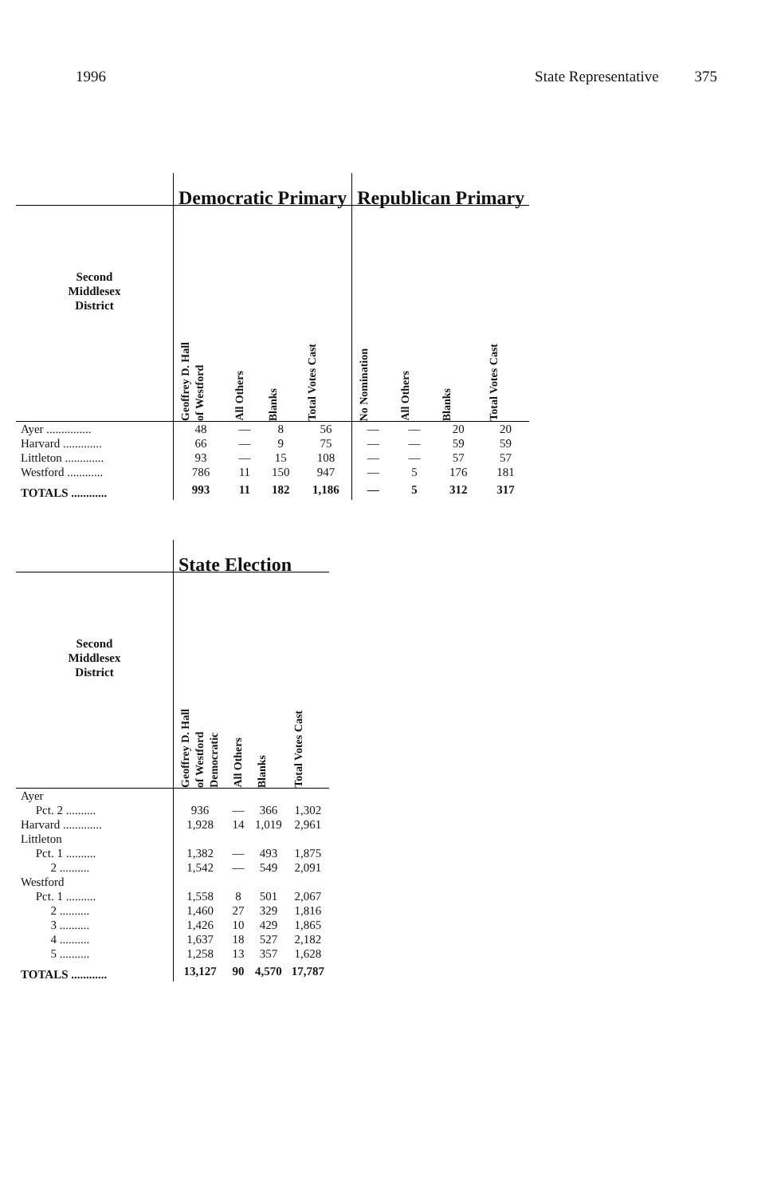1996 State Representative 375
| | Democratic Primary | | | | Republican Primary | | | |
| Second Middlesex District | Geoffrey D. Hall of Westford | All Others | Blanks | Total Votes Cast | No Nomination | All Others | Blanks | Total Votes Cast |
| Ayer ............... | 48 | — | 8 | 56 | — | — | 20 | 20 |
| Harvard ............. | 66 | — | 9 | 75 | — | — | 59 | 59 |
| Littleton ............. | 93 | — | 15 | 108 | — | — | 57 | 57 |
| Westford ............ | 786 | 11 | 150 | 947 | — | 5 | 176 | 181 |
| TOTALS ............ | 993 | 11 | 182 | 1,186 | — | 5 | 312 | 317 |
| | State Election | | | |
| Second Middlesex District | Geoffrey D. Hall of Westford Democratic | All Others | Blanks | Total Votes Cast |
| Ayer | | | | |
| Pct. 2 .......... | 936 | — | 366 | 1,302 |
| Harvard ............. | 1,928 | 14 | 1,019 | 2,961 |
| Littleton | | | | |
| Pct. 1 .......... | 1,382 | — | 493 | 1,875 |
| 2 .......... | 1,542 | — | 549 | 2,091 |
| Westford | | | | |
| Pct. 1 .......... | 1,558 | 8 | 501 | 2,067 |
| 2 .......... | 1,460 | 27 | 329 | 1,816 |
| 3 .......... | 1,426 | 10 | 429 | 1,865 |
| 4 .......... | 1,637 | 18 | 527 | 2,182 |
| 5 .......... | 1,258 | 13 | 357 | 1,628 |
| TOTALS ............ | 13,127 | 90 | 4,570 | 17,787 |